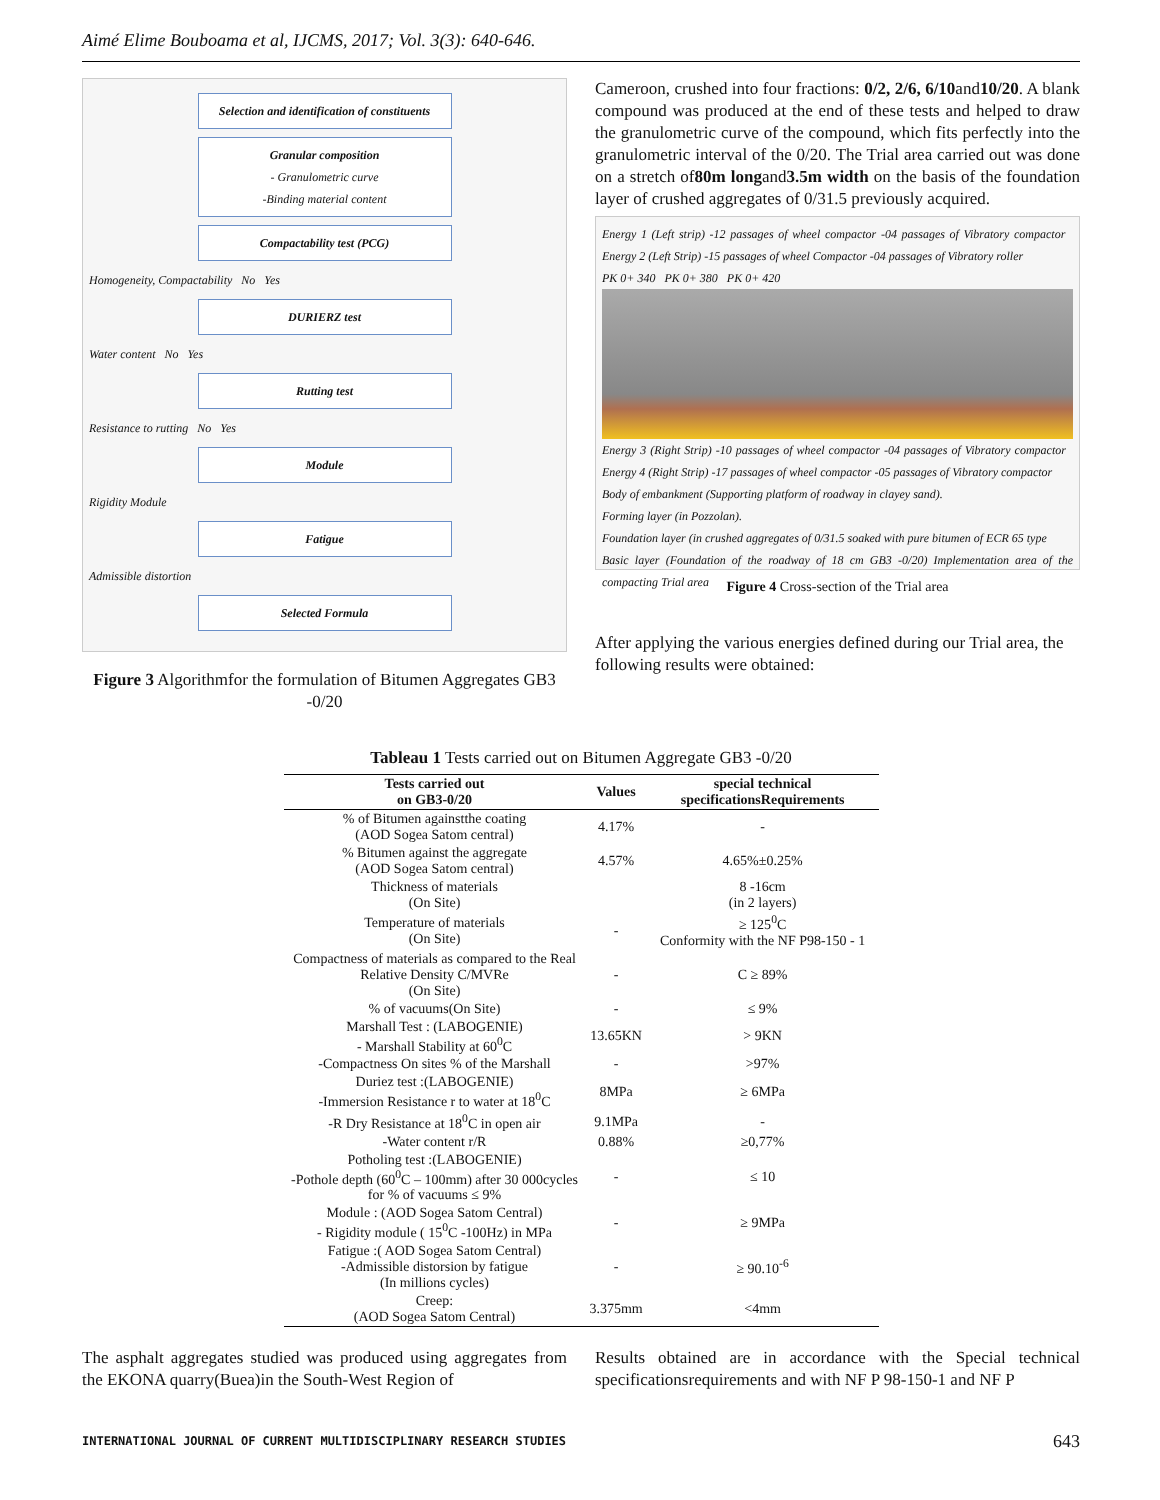Aimé Elime Bouboama et al, IJCMS, 2017; Vol. 3(3): 640-646.
Selection and identification of constituents
Granular composition
- Granulometric curve
-Binding material content
Compactability test (PCG)
Homogeneity, Compactability No Yes
DURIERZ test
Water content No Yes
Rutting test
Resistance to rutting No Yes
Module
Rigidity Module
Fatigue
Admissible distortion
Selected Formula
Figure 3 Algorithmfor the formulation of Bitumen Aggregates GB3 -0/20
Cameroon, crushed into four fractions: 0/2, 2/6, 6/10and10/20. A blank compound was produced at the end of these tests and helped to draw the granulometric curve of the compound, which fits perfectly into the granulometric interval of the 0/20. The Trial area carried out was done on a stretch of80m longand3.5m width on the basis of the foundation layer of crushed aggregates of 0/31.5 previously acquired.
Energy 1 (Left strip) -12 passages of wheel compactor -04 passages of Vibratory compactor Energy 2 (Left Strip) -15 passages of wheel Compactor -04 passages of Vibratory roller
PK 0+ 340 PK 0+ 380 PK 0+ 420
Energy 3 (Right Strip) -10 passages of wheel compactor -04 passages of Vibratory compactor Energy 4 (Right Strip) -17 passages of wheel compactor -05 passages of Vibratory compactor
Body of embankment (Supporting platform of roadway in clayey sand).
Forming layer (in Pozzolan).
Foundation layer (in crushed aggregates of 0/31.5 soaked with pure bitumen of ECR 65 type
Basic layer (Foundation of the roadway of 18 cm GB3 -0/20) Implementation area of the compacting Trial area
Figure 4 Cross-section of the Trial area
After applying the various energies defined during our Trial area, the following results were obtained:
Tableau 1 Tests carried out on Bitumen Aggregate GB3 -0/20
| Tests carried out on GB3-0/20 | Values | special technical specificationsRequirements |
| --- | --- | --- |
| % of Bitumen againstthe coating (AOD Sogea Satom central) | 4.17% | - |
| % Bitumen against the aggregate (AOD Sogea Satom central) | 4.57% | 4.65%±0.25% |
| Thickness of materials (On Site) | | 8 -16cm (in 2 layers) |
| Temperature of materials (On Site) | - | ≥ 125<sup>0</sup>C Conformity with the NF P98-150 - 1 |
| Compactness of materials as compared to the Real Relative Density C/MVRe (On Site) | - | C ≥ 89% |
| % of vacuums(On Site) | - | ≤ 9% |
| Marshall Test : (LABOGENIE) - Marshall Stability at 60<sup>0</sup>C | 13.65KN | > 9KN |
| -Compactness On sites % of the Marshall | - | >97% |
| Duriez test :(LABOGENIE) -Immersion Resistance r to water at 18<sup>0</sup>C | 8MPa | ≥ 6MPa |
| -R Dry Resistance at 18<sup>0</sup>C in open air | 9.1MPa | - |
| -Water content r/R | 0.88% | ≥0,77% |
| Potholing test :(LABOGENIE) -Pothole depth (60<sup>0</sup>C – 100mm) after 30 000cycles for % of vacuums ≤ 9% | - | ≤ 10 |
| Module : (AOD Sogea Satom Central) - Rigidity module ( 15<sup>0</sup>C -100Hz) in MPa | - | ≥ 9MPa |
| Fatigue :( AOD Sogea Satom Central) -Admissible distorsion by fatigue (In millions cycles) | - | ≥ 90.10<sup>-6</sup> |
| Creep: (AOD Sogea Satom Central) | 3.375mm | <4mm |
The asphalt aggregates studied was produced using aggregates from the EKONA quarry(Buea)in the South-West Region of
Results obtained are in accordance with the Special technical specificationsrequirements and with NF P 98-150-1 and NF P
INTERNATIONAL JOURNAL OF CURRENT MULTIDISCIPLINARY RESEARCH STUDIES 643